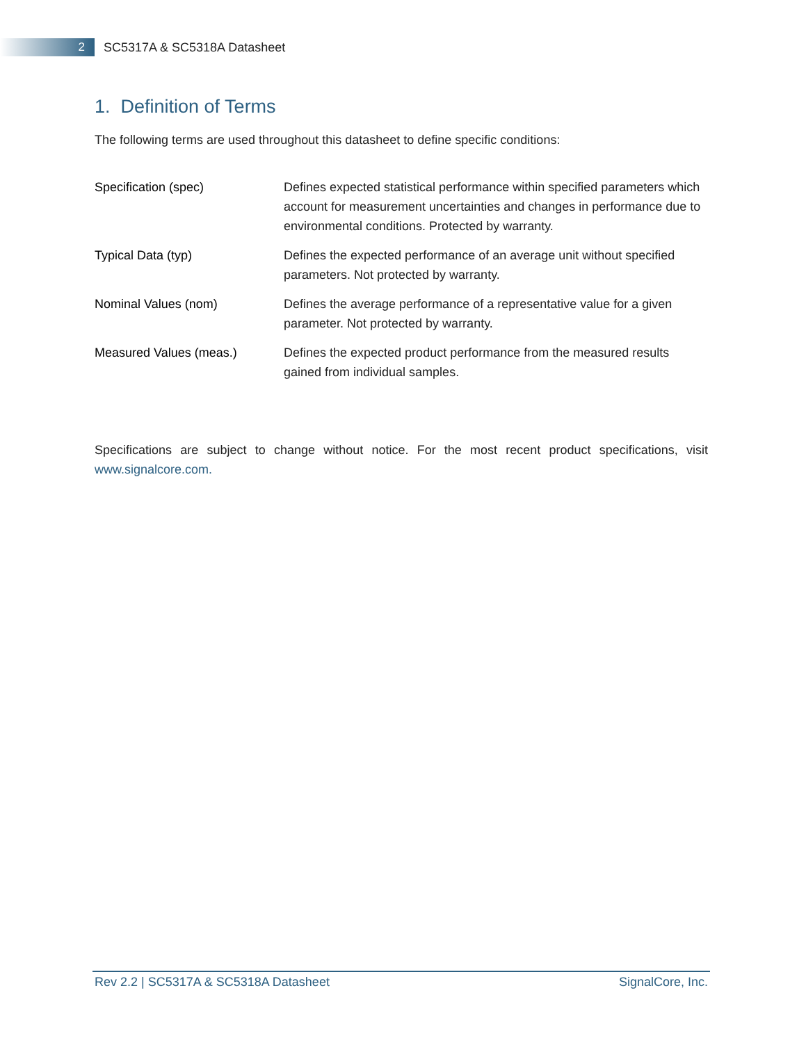2
SC5317A & SC5318A Datasheet
1. Definition of Terms
The following terms are used throughout this datasheet to define specific conditions:
| Specification (spec) | Defines expected statistical performance within specified parameters which account for measurement uncertainties and changes in performance due to environmental conditions. Protected by warranty. |
| Typical Data (typ) | Defines the expected performance of an average unit without specified parameters. Not protected by warranty. |
| Nominal Values (nom) | Defines the average performance of a representative value for a given parameter. Not protected by warranty. |
| Measured Values (meas.) | Defines the expected product performance from the measured results gained from individual samples. |
Specifications are subject to change without notice. For the most recent product specifications, visit www.signalcore.com.
Rev 2.2 | SC5317A & SC5318A Datasheet SignalCore, Inc.